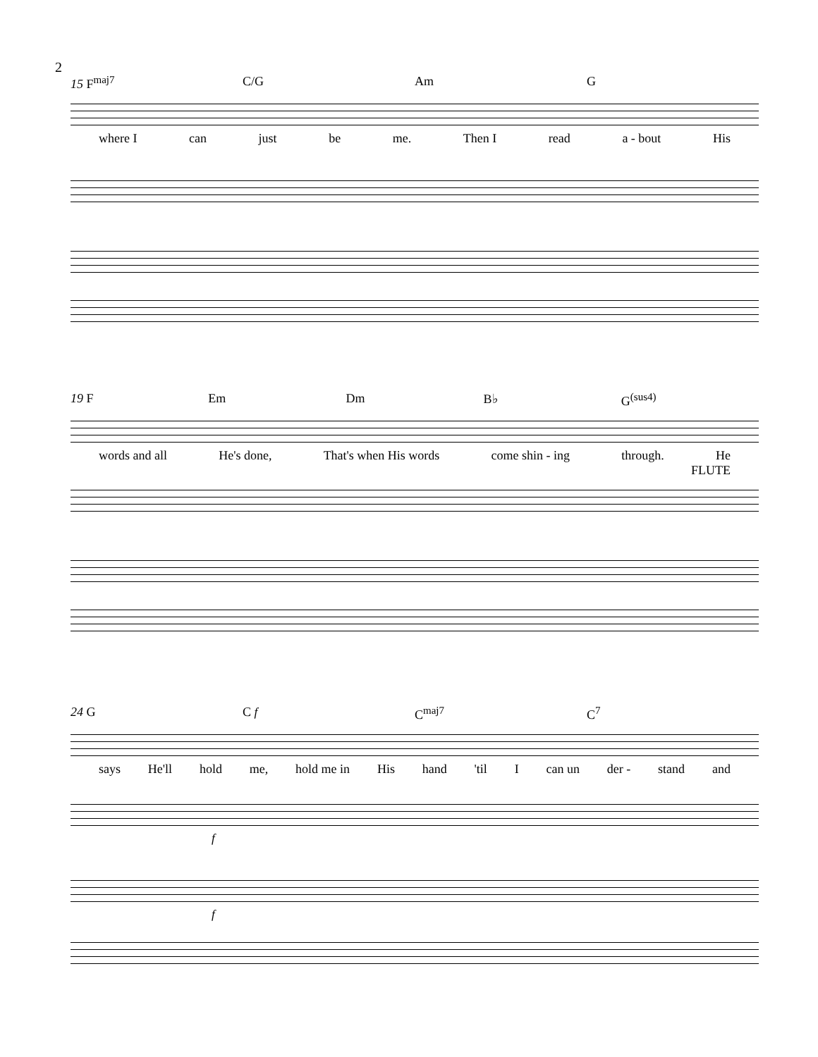2
15 F<sup>maj7</sup> C/G Am G
where I can just be me. Then I read a - bout His
19 F Em Dm B♭ G<sup>(sus4)</sup>
words and all He's done, That's when His words come shin - ing through. He
FLUTE
24 G C f C<sup>maj7</sup> C<sup>7</sup>
says He'll hold me, hold me in His hand 'til I can un der - stand and
f
f